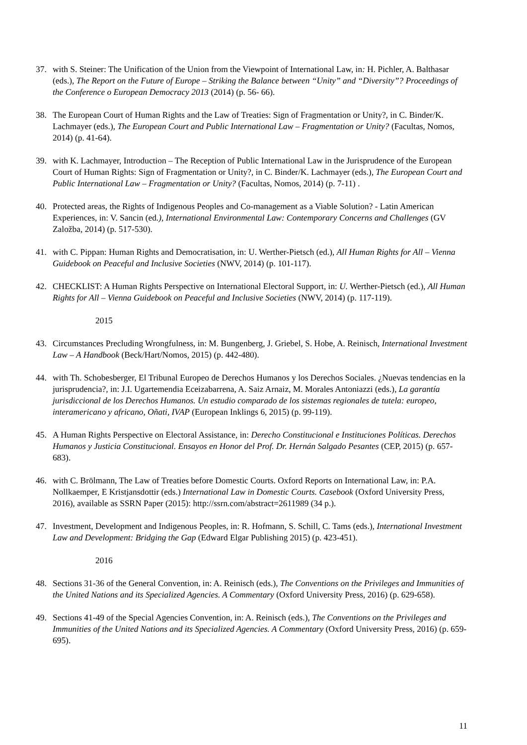37. with S. Steiner: The Unification of the Union from the Viewpoint of International Law, in: H. Pichler, A. Balthasar (eds.), The Report on the Future of Europe – Striking the Balance between “Unity” and “Diversity”? Proceedings of the Conference o European Democracy 2013 (2014) (p. 56- 66).
38. The European Court of Human Rights and the Law of Treaties: Sign of Fragmentation or Unity?, in C. Binder/K. Lachmayer (eds.), The European Court and Public International Law – Fragmentation or Unity? (Facultas, Nomos, 2014) (p. 41-64).
39. with K. Lachmayer, Introduction – The Reception of Public International Law in the Jurisprudence of the European Court of Human Rights: Sign of Fragmentation or Unity?, in C. Binder/K. Lachmayer (eds.), The European Court and Public International Law – Fragmentation or Unity? (Facultas, Nomos, 2014) (p. 7-11) .
40. Protected areas, the Rights of Indigenous Peoples and Co-management as a Viable Solution? - Latin American Experiences, in: V. Sancin (ed.), International Environmental Law: Contemporary Concerns and Challenges (GV Založba, 2014) (p. 517-530).
41. with C. Pippan: Human Rights and Democratisation, in: U. Werther-Pietsch (ed.), All Human Rights for All – Vienna Guidebook on Peaceful and Inclusive Societies (NWV, 2014) (p. 101-117).
42. CHECKLIST: A Human Rights Perspective on International Electoral Support, in: U. Werther-Pietsch (ed.), All Human Rights for All – Vienna Guidebook on Peaceful and Inclusive Societies (NWV, 2014) (p. 117-119).
2015
43. Circumstances Precluding Wrongfulness, in: M. Bungenberg, J. Griebel, S. Hobe, A. Reinisch, International Investment Law – A Handbook (Beck/Hart/Nomos, 2015) (p. 442-480).
44. with Th. Schobesberger, El Tribunal Europeo de Derechos Humanos y los Derechos Sociales. ¿Nuevas tendencias en la jurisprudencia?, in: J.I. Ugartemendia Eceizabarrena, A. Saiz Arnaiz, M. Morales Antoniazzi (eds.), La garantía jurisdiccional de los Derechos Humanos. Un estudio comparado de los sistemas regionales de tutela: europeo, interamericano y africano, Oñati, IVAP (European Inklings 6, 2015) (p. 99-119).
45. A Human Rights Perspective on Electoral Assistance, in: Derecho Constitucional e Instituciones Políticas. Derechos Humanos y Justicia Constitucional. Ensayos en Honor del Prof. Dr. Hernán Salgado Pesantes (CEP, 2015) (p. 657-683).
46. with C. Brölmann, The Law of Treaties before Domestic Courts. Oxford Reports on International Law, in: P.A. Nollkaemper, E Kristjansdottir (eds.) International Law in Domestic Courts. Casebook (Oxford University Press, 2016), available as SSRN Paper (2015): http://ssrn.com/abstract=2611989 (34 p.).
47. Investment, Development and Indigenous Peoples, in: R. Hofmann, S. Schill, C. Tams (eds.), International Investment Law and Development: Bridging the Gap (Edward Elgar Publishing 2015) (p. 423-451).
2016
48. Sections 31-36 of the General Convention, in: A. Reinisch (eds.), The Conventions on the Privileges and Immunities of the United Nations and its Specialized Agencies. A Commentary (Oxford University Press, 2016) (p. 629-658).
49. Sections 41-49 of the Special Agencies Convention, in: A. Reinisch (eds.), The Conventions on the Privileges and Immunities of the United Nations and its Specialized Agencies. A Commentary (Oxford University Press, 2016) (p. 659-695).
11